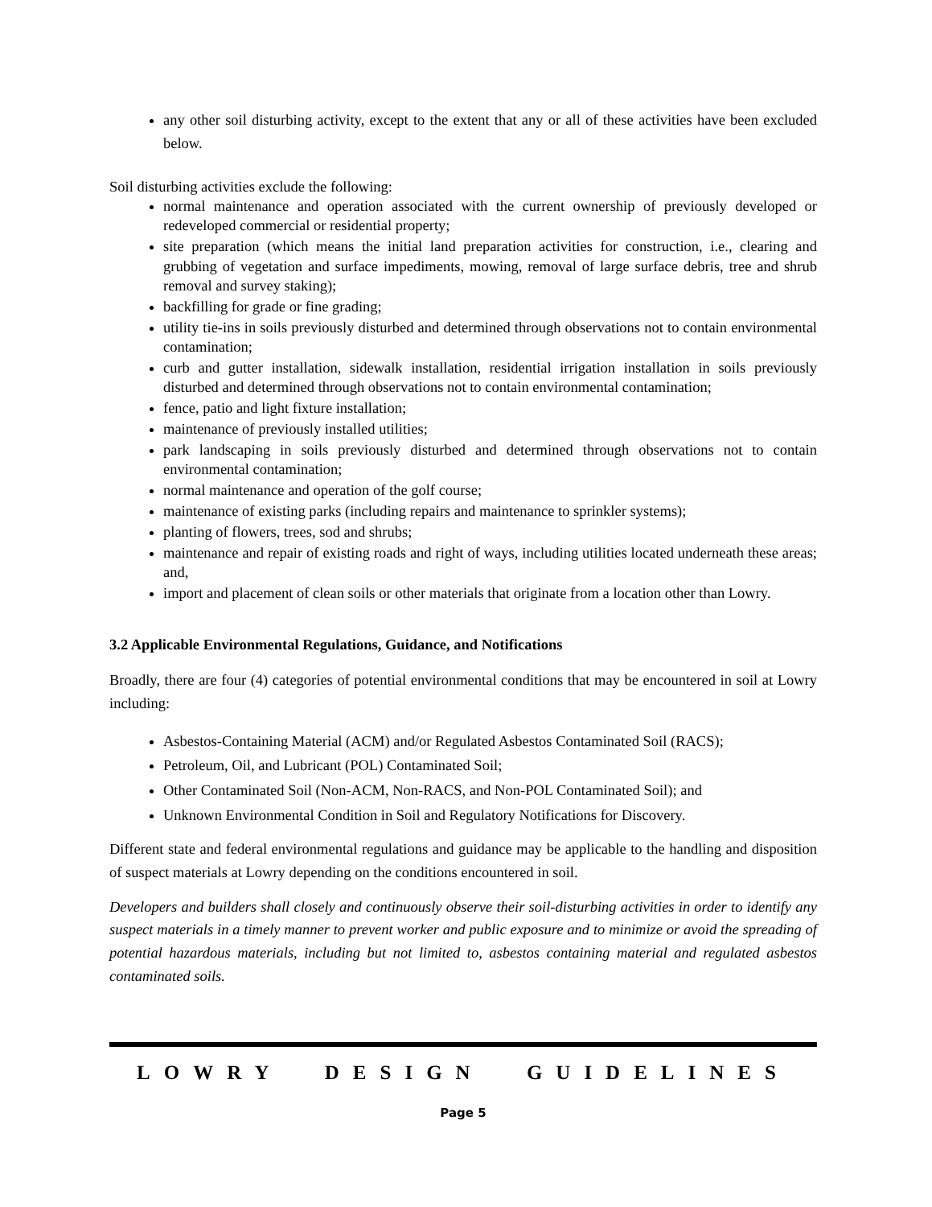any other soil disturbing activity, except to the extent that any or all of these activities have been excluded below.
Soil disturbing activities exclude the following:
normal maintenance and operation associated with the current ownership of previously developed or redeveloped commercial or residential property;
site preparation (which means the initial land preparation activities for construction, i.e., clearing and grubbing of vegetation and surface impediments, mowing, removal of large surface debris, tree and shrub removal and survey staking);
backfilling for grade or fine grading;
utility tie-ins in soils previously disturbed and determined through observations not to contain environmental contamination;
curb and gutter installation, sidewalk installation, residential irrigation installation in soils previously disturbed and determined through observations not to contain environmental contamination;
fence, patio and light fixture installation;
maintenance of previously installed utilities;
park landscaping in soils previously disturbed and determined through observations not to contain environmental contamination;
normal maintenance and operation of the golf course;
maintenance of existing parks (including repairs and maintenance to sprinkler systems);
planting of flowers, trees, sod and shrubs;
maintenance and repair of existing roads and right of ways, including utilities located underneath these areas; and,
import and placement of clean soils or other materials that originate from a location other than Lowry.
3.2 Applicable Environmental Regulations, Guidance, and Notifications
Broadly, there are four (4) categories of potential environmental conditions that may be encountered in soil at Lowry including:
Asbestos-Containing Material (ACM) and/or Regulated Asbestos Contaminated Soil (RACS);
Petroleum, Oil, and Lubricant (POL) Contaminated Soil;
Other Contaminated Soil (Non-ACM, Non-RACS, and Non-POL Contaminated Soil); and
Unknown Environmental Condition in Soil and Regulatory Notifications for Discovery.
Different state and federal environmental regulations and guidance may be applicable to the handling and disposition of suspect materials at Lowry depending on the conditions encountered in soil.
Developers and builders shall closely and continuously observe their soil-disturbing activities in order to identify any suspect materials in a timely manner to prevent worker and public exposure and to minimize or avoid the spreading of potential hazardous materials, including but not limited to, asbestos containing material and regulated asbestos contaminated soils.
LOWRY DESIGN GUIDELINES
Page 5